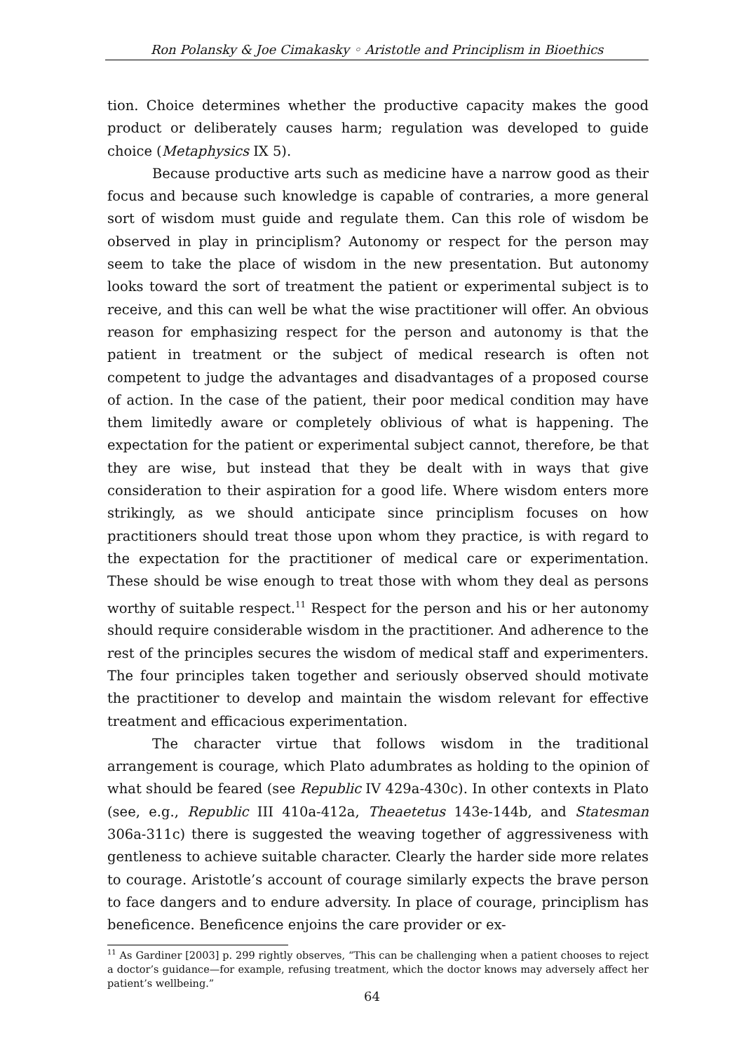Ron Polansky & Joe Cimakasky ◦ Aristotle and Principlism in Bioethics
tion. Choice determines whether the productive capacity makes the good product or deliberately causes harm; regulation was developed to guide choice (Metaphysics IX 5).
Because productive arts such as medicine have a narrow good as their focus and because such knowledge is capable of contraries, a more general sort of wisdom must guide and regulate them. Can this role of wisdom be observed in play in principlism? Autonomy or respect for the person may seem to take the place of wisdom in the new presentation. But autonomy looks toward the sort of treatment the patient or experimental subject is to receive, and this can well be what the wise practitioner will offer. An obvious reason for emphasizing respect for the person and autonomy is that the patient in treatment or the subject of medical research is often not competent to judge the advantages and disadvantages of a proposed course of action. In the case of the patient, their poor medical condition may have them limitedly aware or completely oblivious of what is happening. The expectation for the patient or experimental subject cannot, therefore, be that they are wise, but instead that they be dealt with in ways that give consideration to their aspiration for a good life. Where wisdom enters more strikingly, as we should anticipate since principlism focuses on how practitioners should treat those upon whom they practice, is with regard to the expectation for the practitioner of medical care or experimentation. These should be wise enough to treat those with whom they deal as persons worthy of suitable respect.<sup>11</sup> Respect for the person and his or her autonomy should require considerable wisdom in the practitioner. And adherence to the rest of the principles secures the wisdom of medical staff and experimenters. The four principles taken together and seriously observed should motivate the practitioner to develop and maintain the wisdom relevant for effective treatment and efficacious experimentation.
The character virtue that follows wisdom in the traditional arrangement is courage, which Plato adumbrates as holding to the opinion of what should be feared (see Republic IV 429a-430c). In other contexts in Plato (see, e.g., Republic III 410a-412a, Theaetetus 143e-144b, and Statesman 306a-311c) there is suggested the weaving together of aggressiveness with gentleness to achieve suitable character. Clearly the harder side more relates to courage. Aristotle’s account of courage similarly expects the brave person to face dangers and to endure adversity. In place of courage, principlism has beneficence. Beneficence enjoins the care provider or ex-
<sup>11</sup> As Gardiner [2003] p. 299 rightly observes, “This can be challenging when a patient chooses to reject a doctor’s guidance—for example, refusing treatment, which the doctor knows may adversely affect her patient’s wellbeing.”
64